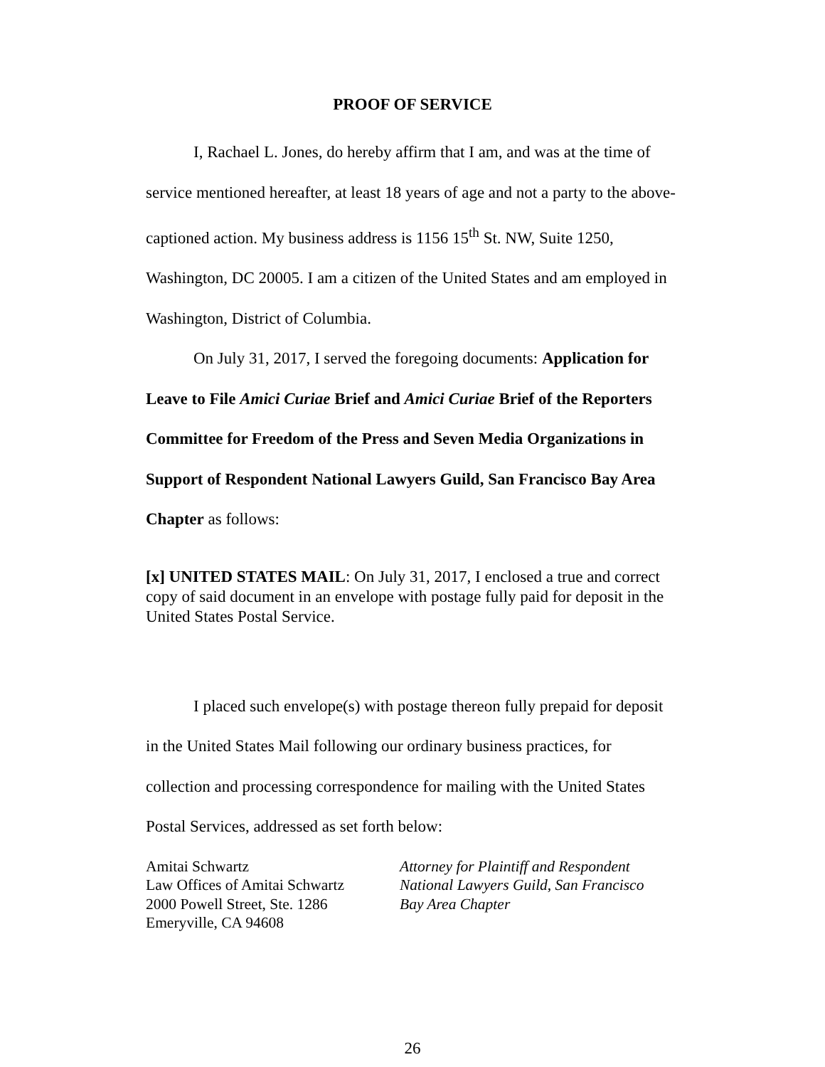PROOF OF SERVICE
I, Rachael L. Jones, do hereby affirm that I am, and was at the time of service mentioned hereafter, at least 18 years of age and not a party to the above-captioned action. My business address is 1156 15<sup>th</sup> St. NW, Suite 1250, Washington, DC 20005. I am a citizen of the United States and am employed in Washington, District of Columbia.
On July 31, 2017, I served the foregoing documents: Application for Leave to File Amici Curiae Brief and Amici Curiae Brief of the Reporters Committee for Freedom of the Press and Seven Media Organizations in Support of Respondent National Lawyers Guild, San Francisco Bay Area Chapter as follows:
[x] UNITED STATES MAIL: On July 31, 2017, I enclosed a true and correct copy of said document in an envelope with postage fully paid for deposit in the United States Postal Service.
I placed such envelope(s) with postage thereon fully prepaid for deposit in the United States Mail following our ordinary business practices, for collection and processing correspondence for mailing with the United States Postal Services, addressed as set forth below:
Amitai Schwartz
Law Offices of Amitai Schwartz
2000 Powell Street, Ste. 1286
Emeryville, CA 94608
Attorney for Plaintiff and Respondent
National Lawyers Guild, San Francisco
Bay Area Chapter
26